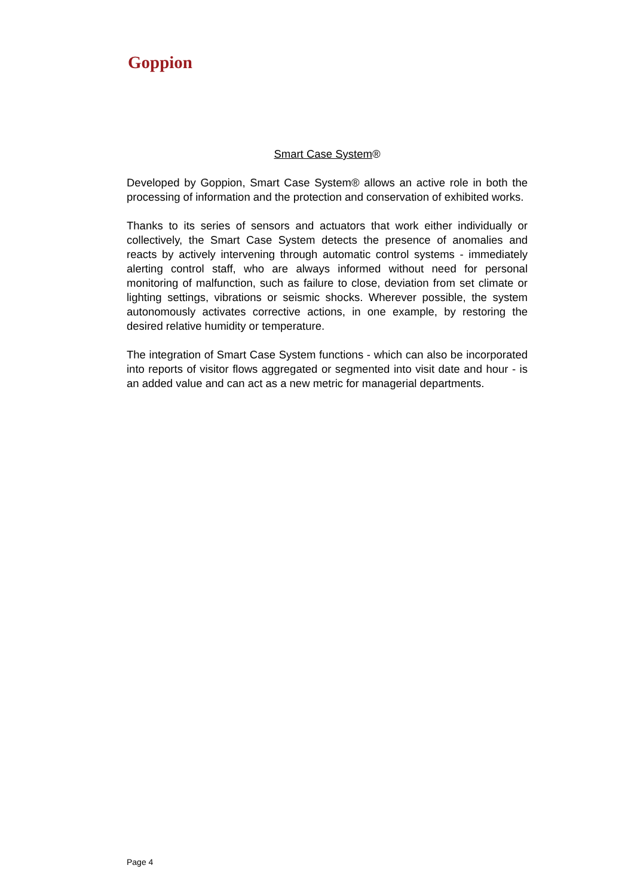Goppion
Smart Case System®
Developed by Goppion, Smart Case System® allows an active role in both the processing of information and the protection and conservation of exhibited works.
Thanks to its series of sensors and actuators that work either individually or collectively, the Smart Case System detects the presence of anomalies and reacts by actively intervening through automatic control systems - immediately alerting control staff, who are always informed without need for personal monitoring of malfunction, such as failure to close, deviation from set climate or lighting settings, vibrations or seismic shocks. Wherever possible, the system autonomously activates corrective actions, in one example, by restoring the desired relative humidity or temperature.
The integration of Smart Case System functions - which can also be incorporated into reports of visitor flows aggregated or segmented into visit date and hour - is an added value and can act as a new metric for managerial departments.
Page 4